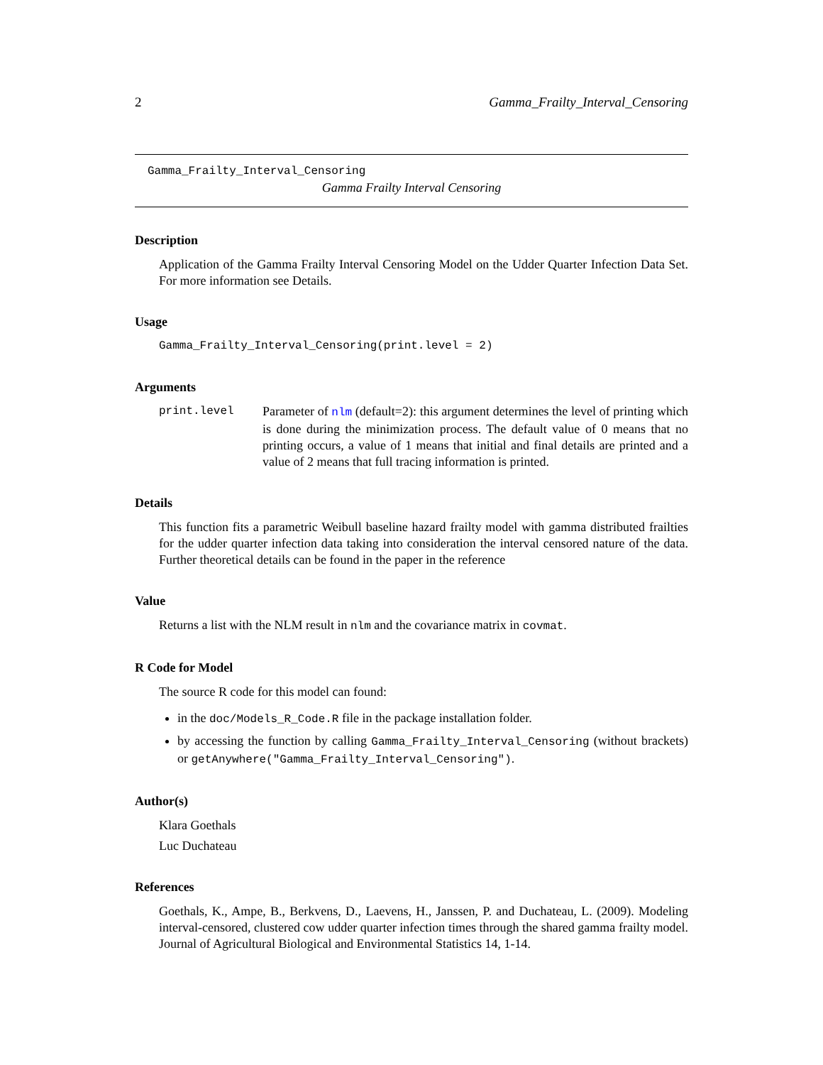2 Gamma_Frailty_Interval_Censoring
Gamma_Frailty_Interval_Censoring
Gamma Frailty Interval Censoring
Description
Application of the Gamma Frailty Interval Censoring Model on the Udder Quarter Infection Data Set. For more information see Details.
Usage
Gamma_Frailty_Interval_Censoring(print.level = 2)
Arguments
print.level Parameter of nlm (default=2): this argument determines the level of printing which is done during the minimization process. The default value of 0 means that no printing occurs, a value of 1 means that initial and final details are printed and a value of 2 means that full tracing information is printed.
Details
This function fits a parametric Weibull baseline hazard frailty model with gamma distributed frailties for the udder quarter infection data taking into consideration the interval censored nature of the data. Further theoretical details can be found in the paper in the reference
Value
Returns a list with the NLM result in nlm and the covariance matrix in covmat.
R Code for Model
The source R code for this model can found:
in the doc/Models_R_Code.R file in the package installation folder.
by accessing the function by calling Gamma_Frailty_Interval_Censoring (without brackets) or getAnywhere("Gamma_Frailty_Interval_Censoring").
Author(s)
Klara Goethals
Luc Duchateau
References
Goethals, K., Ampe, B., Berkvens, D., Laevens, H., Janssen, P. and Duchateau, L. (2009). Modeling interval-censored, clustered cow udder quarter infection times through the shared gamma frailty model. Journal of Agricultural Biological and Environmental Statistics 14, 1-14.